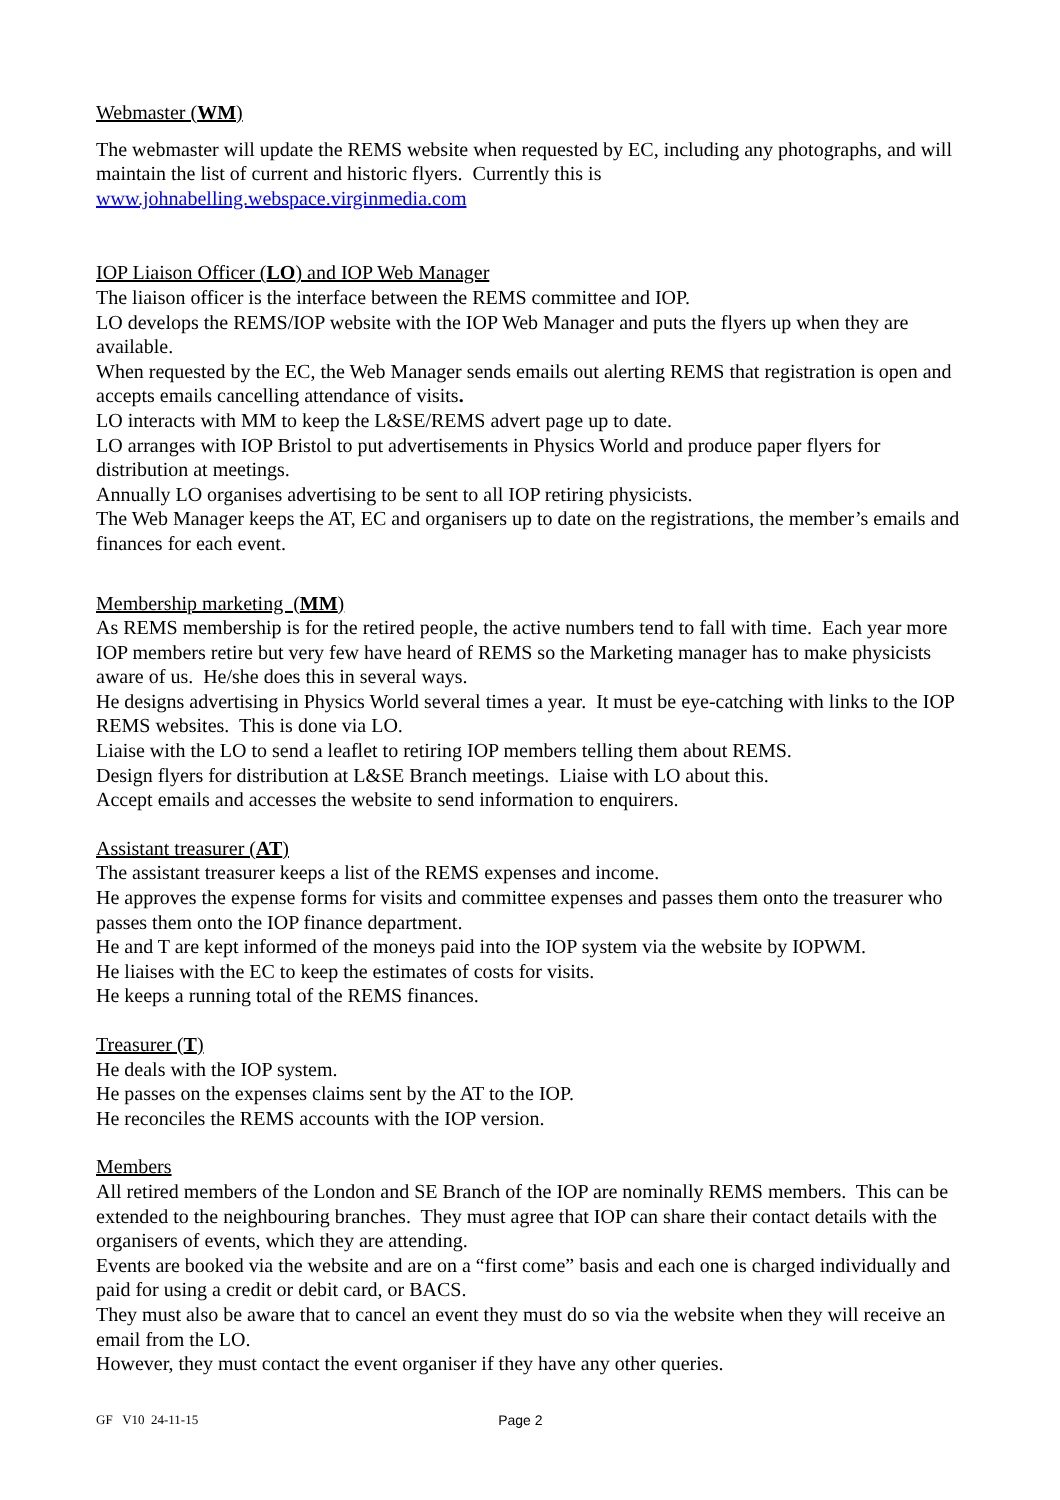Webmaster (WM)
The webmaster will update the REMS website when requested by EC, including any photographs, and will maintain the list of current and historic flyers. Currently this is www.johnabelling.webspace.virginmedia.com
IOP Liaison Officer (LO) and IOP Web Manager
The liaison officer is the interface between the REMS committee and IOP.
LO develops the REMS/IOP website with the IOP Web Manager and puts the flyers up when they are available.
When requested by the EC, the Web Manager sends emails out alerting REMS that registration is open and accepts emails cancelling attendance of visits.
LO interacts with MM to keep the L&SE/REMS advert page up to date.
LO arranges with IOP Bristol to put advertisements in Physics World and produce paper flyers for distribution at meetings.
Annually LO organises advertising to be sent to all IOP retiring physicists.
The Web Manager keeps the AT, EC and organisers up to date on the registrations, the member’s emails and finances for each event.
Membership marketing (MM)
As REMS membership is for the retired people, the active numbers tend to fall with time. Each year more IOP members retire but very few have heard of REMS so the Marketing manager has to make physicists aware of us. He/she does this in several ways.
He designs advertising in Physics World several times a year. It must be eye-catching with links to the IOP REMS websites. This is done via LO.
Liaise with the LO to send a leaflet to retiring IOP members telling them about REMS.
Design flyers for distribution at L&SE Branch meetings. Liaise with LO about this.
Accept emails and accesses the website to send information to enquirers.
Assistant treasurer (AT)
The assistant treasurer keeps a list of the REMS expenses and income.
He approves the expense forms for visits and committee expenses and passes them onto the treasurer who passes them onto the IOP finance department.
He and T are kept informed of the moneys paid into the IOP system via the website by IOPWM.
He liaises with the EC to keep the estimates of costs for visits.
He keeps a running total of the REMS finances.
Treasurer (T)
He deals with the IOP system.
He passes on the expenses claims sent by the AT to the IOP.
He reconciles the REMS accounts with the IOP version.
Members
All retired members of the London and SE Branch of the IOP are nominally REMS members. This can be extended to the neighbouring branches. They must agree that IOP can share their contact details with the organisers of events, which they are attending.
Events are booked via the website and are on a “first come” basis and each one is charged individually and paid for using a credit or debit card, or BACS.
They must also be aware that to cancel an event they must do so via the website when they will receive an email from the LO.
However, they must contact the event organiser if they have any other queries.
GF V10 24-11-15 Page 2